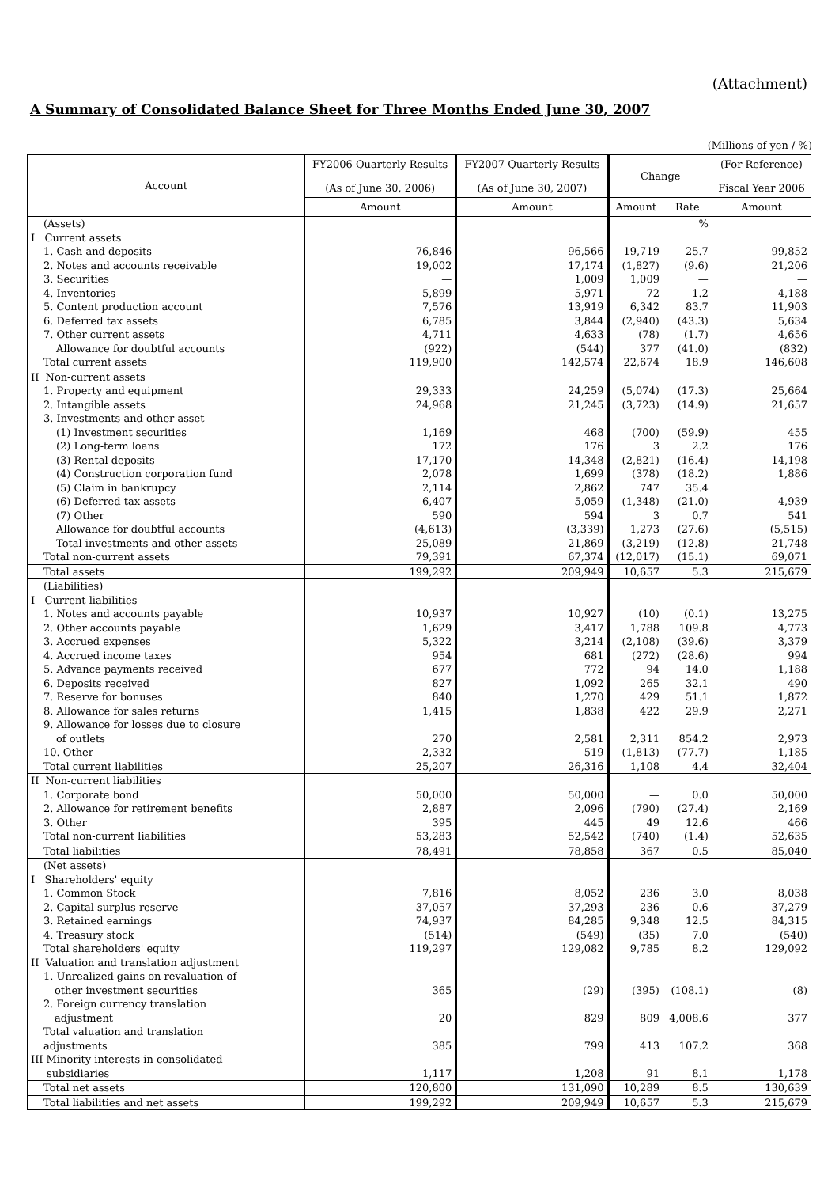(Attachment)
A Summary of Consolidated Balance Sheet for Three Months Ended June 30, 2007
(Millions of yen / %)
| Account | FY2006 Quarterly Results (As of June 30, 2006) | FY2007 Quarterly Results (As of June 30, 2007) | Change | | (For Reference) Fiscal Year 2006 |
| --- | --- | --- | --- | --- | --- |
| | Amount | Amount | Amount | Rate | Amount |
| (Assets) | | | | % | |
| I Current assets | | | | | |
| 1. Cash and deposits | 76,846 | 96,566 | 19,719 | 25.7 | 99,852 |
| 2. Notes and accounts receivable | 19,002 | 17,174 | (1,827) | (9.6) | 21,206 |
| 3. Securities | — | 1,009 | 1,009 | — | — |
| 4. Inventories | 5,899 | 5,971 | 72 | 1.2 | 4,188 |
| 5. Content production account | 7,576 | 13,919 | 6,342 | 83.7 | 11,903 |
| 6. Deferred tax assets | 6,785 | 3,844 | (2,940) | (43.3) | 5,634 |
| 7. Other current assets | 4,711 | 4,633 | (78) | (1.7) | 4,656 |
| Allowance for doubtful accounts | (922) | (544) | 377 | (41.0) | (832) |
| Total current assets | 119,900 | 142,574 | 22,674 | 18.9 | 146,608 |
| II Non-current assets | | | | | |
| 1. Property and equipment | 29,333 | 24,259 | (5,074) | (17.3) | 25,664 |
| 2. Intangible assets | 24,968 | 21,245 | (3,723) | (14.9) | 21,657 |
| 3. Investments and other asset | | | | | |
| (1) Investment securities | 1,169 | 468 | (700) | (59.9) | 455 |
| (2) Long-term loans | 172 | 176 | 3 | 2.2 | 176 |
| (3) Rental deposits | 17,170 | 14,348 | (2,821) | (16.4) | 14,198 |
| (4) Construction corporation fund | 2,078 | 1,699 | (378) | (18.2) | 1,886 |
| (5) Claim in bankrupcy | 2,114 | 2,862 | 747 | 35.4 | |
| (6) Deferred tax assets | 6,407 | 5,059 | (1,348) | (21.0) | 4,939 |
| (7) Other | 590 | 594 | 3 | 0.7 | 541 |
| Allowance for doubtful accounts | (4,613) | (3,339) | 1,273 | (27.6) | (5,515) |
| Total investments and other assets | 25,089 | 21,869 | (3,219) | (12.8) | 21,748 |
| Total non-current assets | 79,391 | 67,374 | (12,017) | (15.1) | 69,071 |
| Total assets | 199,292 | 209,949 | 10,657 | 5.3 | 215,679 |
| (Liabilities) | | | | | |
| I Current liabilities | | | | | |
| 1. Notes and accounts payable | 10,937 | 10,927 | (10) | (0.1) | 13,275 |
| 2. Other accounts payable | 1,629 | 3,417 | 1,788 | 109.8 | 4,773 |
| 3. Accrued expenses | 5,322 | 3,214 | (2,108) | (39.6) | 3,379 |
| 4. Accrued income taxes | 954 | 681 | (272) | (28.6) | 994 |
| 5. Advance payments received | 677 | 772 | 94 | 14.0 | 1,188 |
| 6. Deposits received | 827 | 1,092 | 265 | 32.1 | 490 |
| 7. Reserve for bonuses | 840 | 1,270 | 429 | 51.1 | 1,872 |
| 8. Allowance for sales returns | 1,415 | 1,838 | 422 | 29.9 | 2,271 |
| 9. Allowance for losses due to closure of outlets | 270 | 2,581 | 2,311 | 854.2 | 2,973 |
| 10. Other | 2,332 | 519 | (1,813) | (77.7) | 1,185 |
| Total current liabilities | 25,207 | 26,316 | 1,108 | 4.4 | 32,404 |
| II Non-current liabilities | | | | | |
| 1. Corporate bond | 50,000 | 50,000 | — | 0.0 | 50,000 |
| 2. Allowance for retirement benefits | 2,887 | 2,096 | (790) | (27.4) | 2,169 |
| 3. Other | 395 | 445 | 49 | 12.6 | 466 |
| Total non-current liabilities | 53,283 | 52,542 | (740) | (1.4) | 52,635 |
| Total liabilities | 78,491 | 78,858 | 367 | 0.5 | 85,040 |
| (Net assets) | | | | | |
| I Shareholders' equity | | | | | |
| 1. Common Stock | 7,816 | 8,052 | 236 | 3.0 | 8,038 |
| 2. Capital surplus reserve | 37,057 | 37,293 | 236 | 0.6 | 37,279 |
| 3. Retained earnings | 74,937 | 84,285 | 9,348 | 12.5 | 84,315 |
| 4. Treasury stock | (514) | (549) | (35) | 7.0 | (540) |
| Total shareholders' equity | 119,297 | 129,082 | 9,785 | 8.2 | 129,092 |
| II Valuation and translation adjustment | | | | | |
| 1. Unrealized gains on revaluation of other investment securities | 365 | (29) | (395) | (108.1) | (8) |
| 2. Foreign currency translation adjustment | 20 | 829 | 809 | 4,008.6 | 377 |
| Total valuation and translation adjustments | 385 | 799 | 413 | 107.2 | 368 |
| III Minority interests in consolidated subsidiaries | 1,117 | 1,208 | 91 | 8.1 | 1,178 |
| Total net assets | 120,800 | 131,090 | 10,289 | 8.5 | 130,639 |
| Total liabilities and net assets | 199,292 | 209,949 | 10,657 | 5.3 | 215,679 |